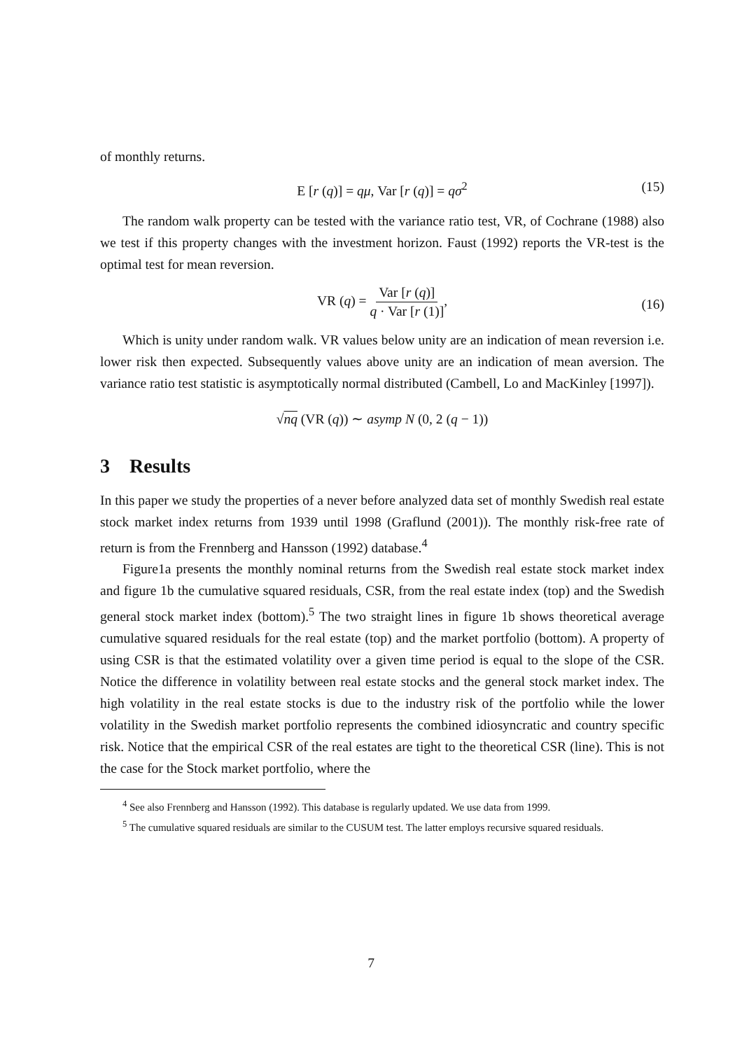of monthly returns.
E [r (q)] = qμ, Var [r (q)] = qσ<sup>2</sup> (15)
The random walk property can be tested with the variance ratio test, VR, of Cochrane (1988) also we test if this property changes with the investment horizon. Faust (1992) reports the VR-test is the optimal test for mean reversion.
VR (q) = Var [r (q)] q · Var [r (1)],
(16)
Which is unity under random walk. VR values below unity are an indication of mean reversion i.e. lower risk then expected. Subsequently values above unity are an indication of mean aversion. The variance ratio test statistic is asymptotically normal distributed (Cambell, Lo and MacKinley [1997]).
√nq (VR (q)) ∼ asymp N (0, 2 (q − 1))
3 Results
In this paper we study the properties of a never before analyzed data set of monthly Swedish real estate stock market index returns from 1939 until 1998 (Graflund (2001)). The monthly risk-free rate of return is from the Frennberg and Hansson (1992) database.<sup>4</sup>
Figure1a presents the monthly nominal returns from the Swedish real estate stock market index and figure 1b the cumulative squared residuals, CSR, from the real estate index (top) and the Swedish general stock market index (bottom).<sup>5</sup> The two straight lines in figure 1b shows theoretical average cumulative squared residuals for the real estate (top) and the market portfolio (bottom). A property of using CSR is that the estimated volatility over a given time period is equal to the slope of the CSR. Notice the difference in volatility between real estate stocks and the general stock market index. The high volatility in the real estate stocks is due to the industry risk of the portfolio while the lower volatility in the Swedish market portfolio represents the combined idiosyncratic and country specific risk. Notice that the empirical CSR of the real estates are tight to the theoretical CSR (line). This is not the case for the Stock market portfolio, where the
<sup>4</sup> See also Frennberg and Hansson (1992). This database is regularly updated. We use data from 1999.
<sup>5</sup> The cumulative squared residuals are similar to the CUSUM test. The latter employs recursive squared residuals.
7